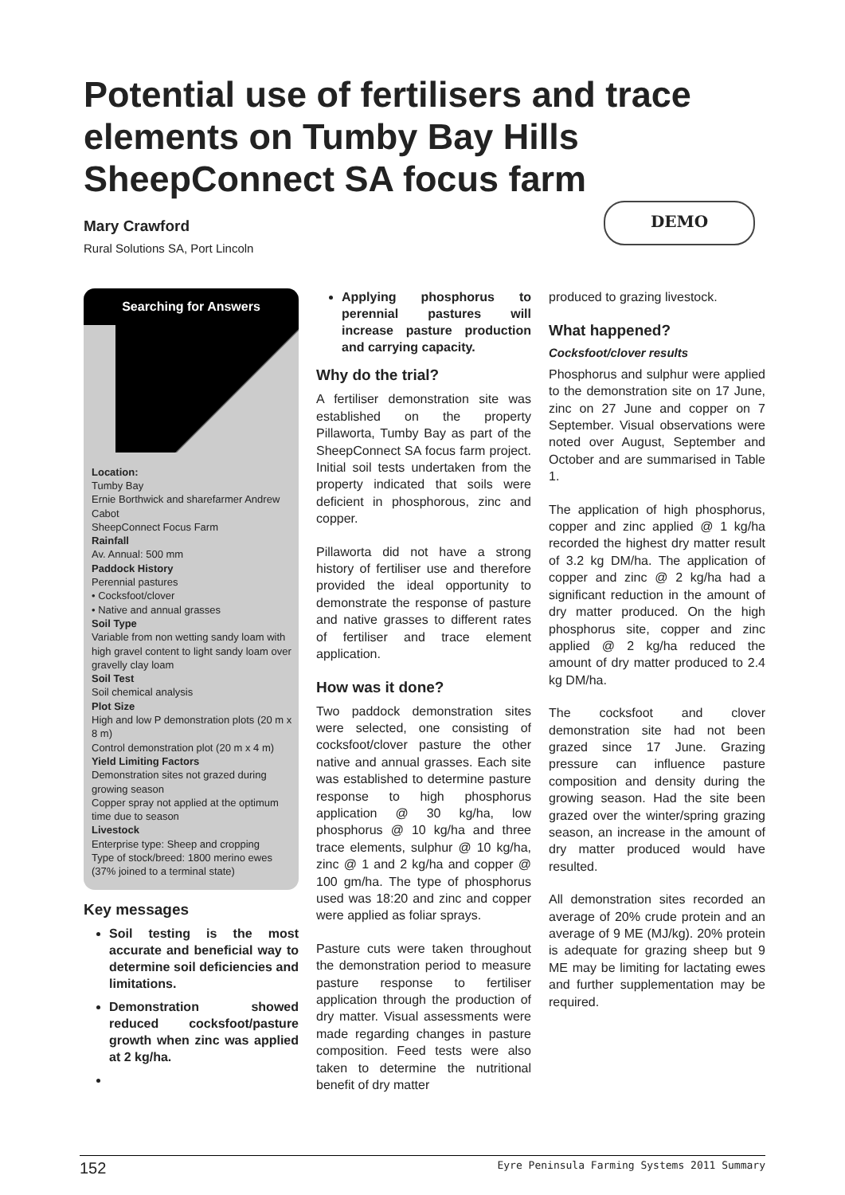Potential use of fertilisers and trace elements on Tumby Bay Hills SheepConnect SA focus farm
Mary Crawford
Rural Solutions SA, Port Lincoln
DEMO
Searching for Answers
Location:
Tumby Bay
Ernie Borthwick and sharefarmer Andrew Cabot
SheepConnect Focus Farm
Rainfall
Av. Annual: 500 mm
Paddock History
Perennial pastures
• Cocksfoot/clover
• Native and annual grasses
Soil Type
Variable from non wetting sandy loam with high gravel content to light sandy loam over gravelly clay loam
Soil Test
Soil chemical analysis
Plot Size
High and low P demonstration plots (20 m x 8 m)
Control demonstration plot (20 m x 4 m)
Yield Limiting Factors
Demonstration sites not grazed during growing season
Copper spray not applied at the optimum time due to season
Livestock
Enterprise type: Sheep and cropping
Type of stock/breed: 1800 merino ewes (37% joined to a terminal state)
Key messages
Soil testing is the most accurate and beneficial way to determine soil deficiencies and limitations.
Demonstration showed reduced cocksfoot/pasture growth when zinc was applied at 2 kg/ha.
Applying phosphorus to perennial pastures will increase pasture production and carrying capacity.
Why do the trial?
A fertiliser demonstration site was established on the property Pillaworta, Tumby Bay as part of the SheepConnect SA focus farm project. Initial soil tests undertaken from the property indicated that soils were deficient in phosphorous, zinc and copper.
Pillaworta did not have a strong history of fertiliser use and therefore provided the ideal opportunity to demonstrate the response of pasture and native grasses to different rates of fertiliser and trace element application.
How was it done?
Two paddock demonstration sites were selected, one consisting of cocksfoot/clover pasture the other native and annual grasses. Each site was established to determine pasture response to high phosphorus application @ 30 kg/ha, low phosphorus @ 10 kg/ha and three trace elements, sulphur @ 10 kg/ha, zinc @ 1 and 2 kg/ha and copper @ 100 gm/ha. The type of phosphorus used was 18:20 and zinc and copper were applied as foliar sprays.
Pasture cuts were taken throughout the demonstration period to measure pasture response to fertiliser application through the production of dry matter. Visual assessments were made regarding changes in pasture composition. Feed tests were also taken to determine the nutritional benefit of dry matter
produced to grazing livestock.
What happened?
Cocksfoot/clover results
Phosphorus and sulphur were applied to the demonstration site on 17 June, zinc on 27 June and copper on 7 September. Visual observations were noted over August, September and October and are summarised in Table 1.
The application of high phosphorus, copper and zinc applied @ 1 kg/ha recorded the highest dry matter result of 3.2 kg DM/ha. The application of copper and zinc @ 2 kg/ha had a significant reduction in the amount of dry matter produced. On the high phosphorus site, copper and zinc applied @ 2 kg/ha reduced the amount of dry matter produced to 2.4 kg DM/ha.
The cocksfoot and clover demonstration site had not been grazed since 17 June. Grazing pressure can influence pasture composition and density during the growing season. Had the site been grazed over the winter/spring grazing season, an increase in the amount of dry matter produced would have resulted.
All demonstration sites recorded an average of 20% crude protein and an average of 9 ME (MJ/kg). 20% protein is adequate for grazing sheep but 9 ME may be limiting for lactating ewes and further supplementation may be required.
152 Eyre Peninsula Farming Systems 2011 Summary